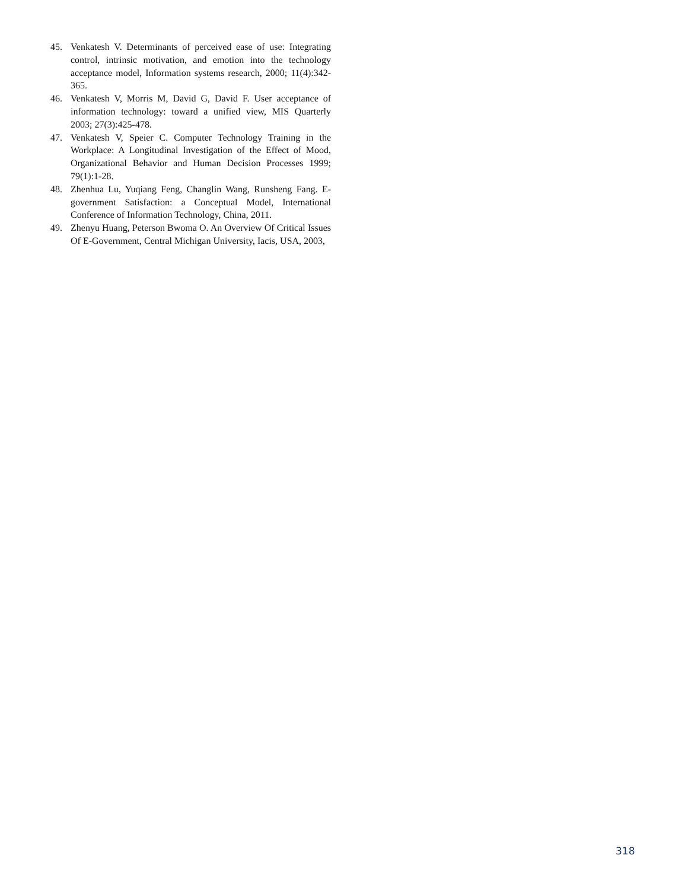45. Venkatesh V. Determinants of perceived ease of use: Integrating control, intrinsic motivation, and emotion into the technology acceptance model, Information systems research, 2000; 11(4):342-365.
46. Venkatesh V, Morris M, David G, David F. User acceptance of information technology: toward a unified view, MIS Quarterly 2003; 27(3):425-478.
47. Venkatesh V, Speier C. Computer Technology Training in the Workplace: A Longitudinal Investigation of the Effect of Mood, Organizational Behavior and Human Decision Processes 1999; 79(1):1-28.
48. Zhenhua Lu, Yuqiang Feng, Changlin Wang, Runsheng Fang. E-government Satisfaction: a Conceptual Model, International Conference of Information Technology, China, 2011.
49. Zhenyu Huang, Peterson Bwoma O. An Overview Of Critical Issues Of E-Government, Central Michigan University, Iacis, USA, 2003,
318